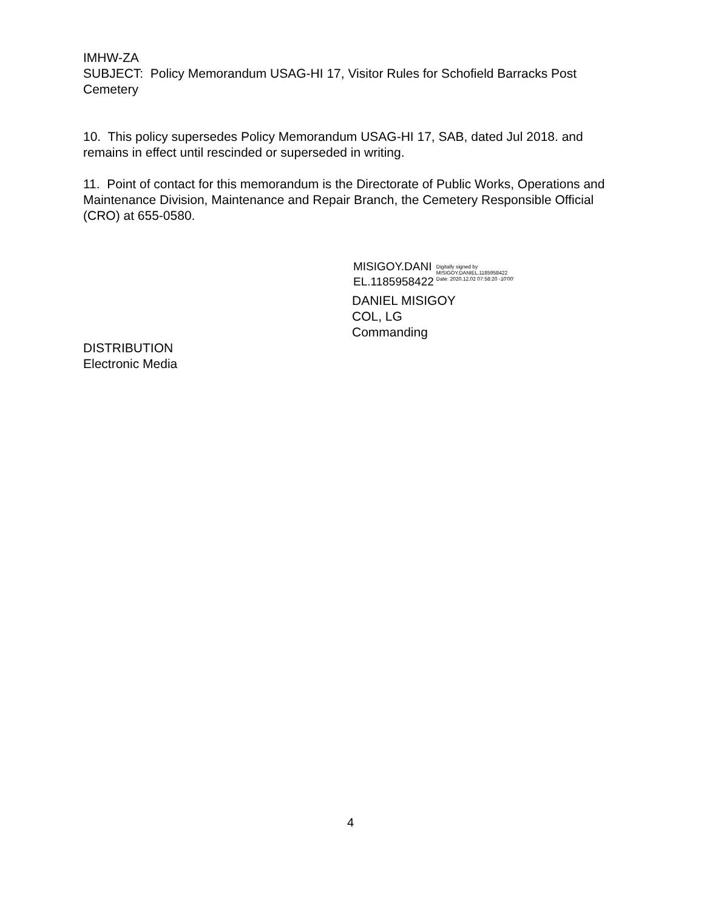IMHW-ZA
SUBJECT: Policy Memorandum USAG-HI 17, Visitor Rules for Schofield Barracks Post Cemetery
10. This policy supersedes Policy Memorandum USAG-HI 17, SAB, dated Jul 2018. and remains in effect until rescinded or superseded in writing.
11. Point of contact for this memorandum is the Directorate of Public Works, Operations and Maintenance Division, Maintenance and Repair Branch, the Cemetery Responsible Official (CRO) at 655-0580.
MISIGOY.DANI
EL.1185958422
Digitally signed by
MISIGOY.DANIEL.1185958422
Date: 2020.12.02 07:58:20 -10'00'
DANIEL MISIGOY
COL, LG
Commanding
DISTRIBUTION
Electronic Media
4